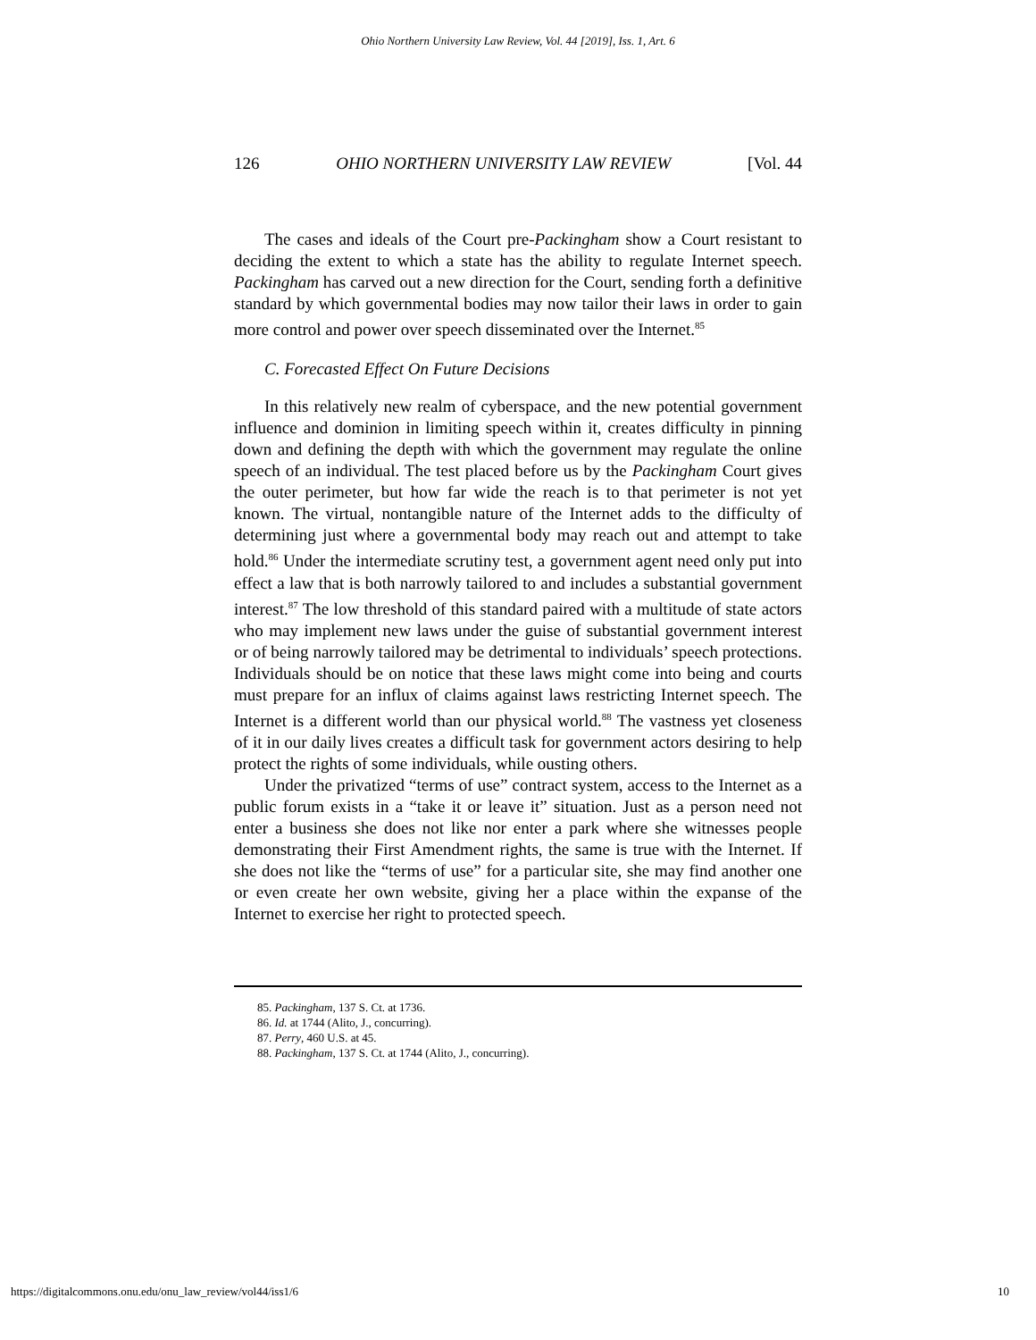Ohio Northern University Law Review, Vol. 44 [2019], Iss. 1, Art. 6
126 OHIO NORTHERN UNIVERSITY LAW REVIEW [Vol. 44
The cases and ideals of the Court pre-Packingham show a Court resistant to deciding the extent to which a state has the ability to regulate Internet speech. Packingham has carved out a new direction for the Court, sending forth a definitive standard by which governmental bodies may now tailor their laws in order to gain more control and power over speech disseminated over the Internet.<sup>85</sup>
C. Forecasted Effect On Future Decisions
In this relatively new realm of cyberspace, and the new potential government influence and dominion in limiting speech within it, creates difficulty in pinning down and defining the depth with which the government may regulate the online speech of an individual. The test placed before us by the Packingham Court gives the outer perimeter, but how far wide the reach is to that perimeter is not yet known. The virtual, nontangible nature of the Internet adds to the difficulty of determining just where a governmental body may reach out and attempt to take hold.<sup>86</sup> Under the intermediate scrutiny test, a government agent need only put into effect a law that is both narrowly tailored to and includes a substantial government interest.<sup>87</sup> The low threshold of this standard paired with a multitude of state actors who may implement new laws under the guise of substantial government interest or of being narrowly tailored may be detrimental to individuals’ speech protections. Individuals should be on notice that these laws might come into being and courts must prepare for an influx of claims against laws restricting Internet speech. The Internet is a different world than our physical world.<sup>88</sup> The vastness yet closeness of it in our daily lives creates a difficult task for government actors desiring to help protect the rights of some individuals, while ousting others.
Under the privatized “terms of use” contract system, access to the Internet as a public forum exists in a “take it or leave it” situation. Just as a person need not enter a business she does not like nor enter a park where she witnesses people demonstrating their First Amendment rights, the same is true with the Internet. If she does not like the “terms of use” for a particular site, she may find another one or even create her own website, giving her a place within the expanse of the Internet to exercise her right to protected speech.
85. Packingham, 137 S. Ct. at 1736.
86. Id. at 1744 (Alito, J., concurring).
87. Perry, 460 U.S. at 45.
88. Packingham, 137 S. Ct. at 1744 (Alito, J., concurring).
https://digitalcommons.onu.edu/onu_law_review/vol44/iss1/6 10